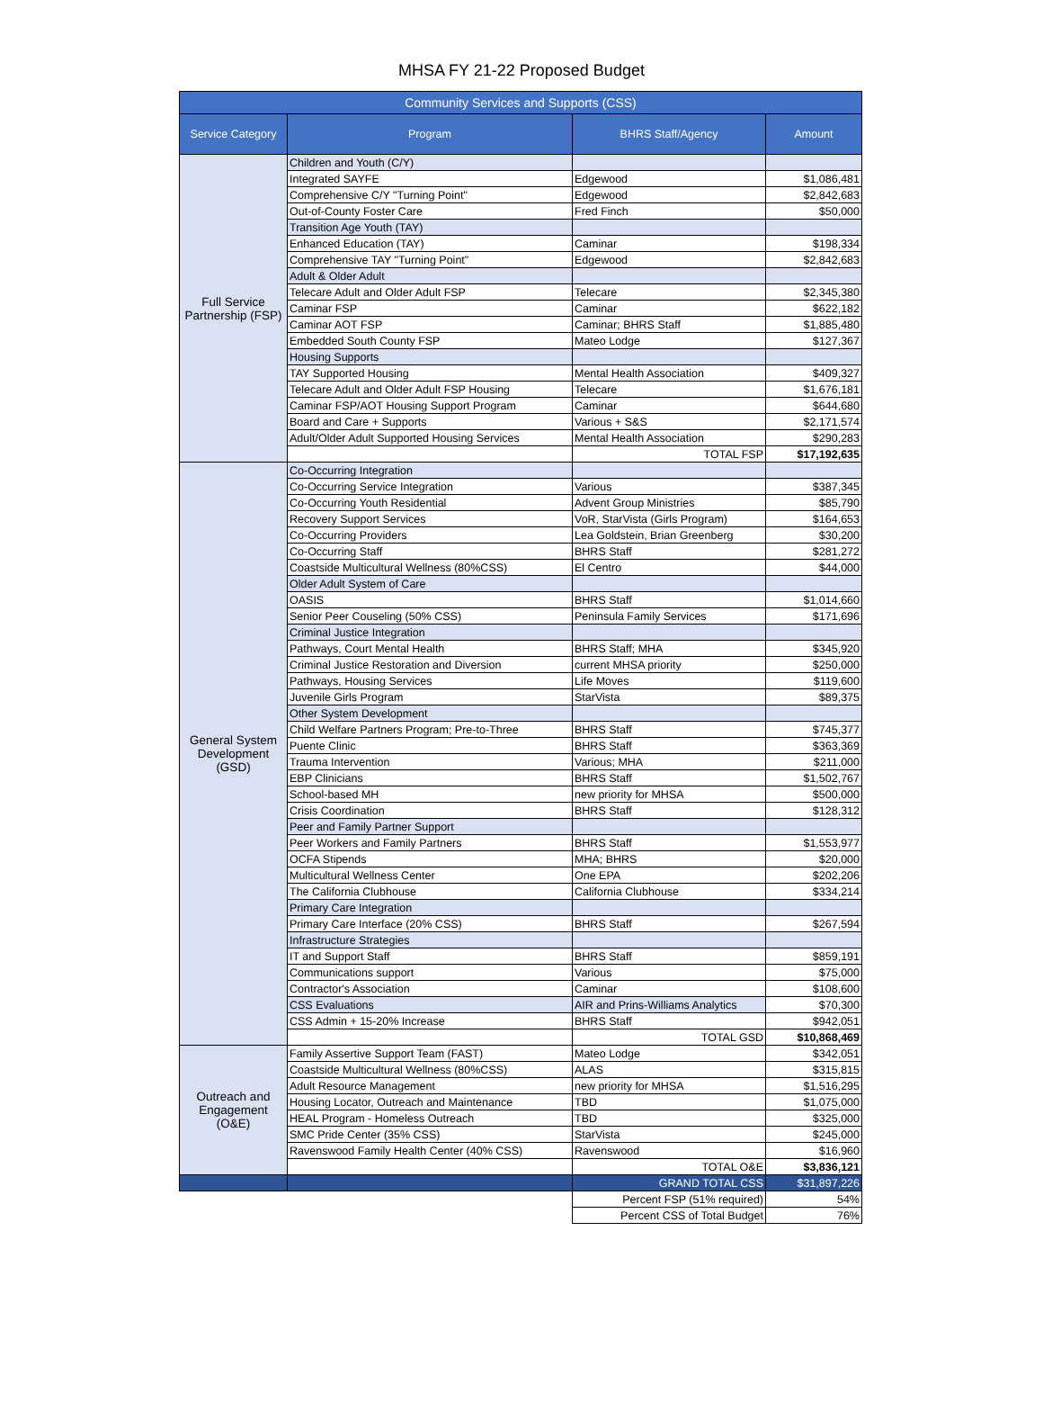MHSA FY 21-22 Proposed Budget
| Community Services and Supports (CSS) | | | |
| --- | --- | --- | --- |
| Service Category | Program | BHRS Staff/Agency | Amount |
| Full Service Partnership (FSP) | Children and Youth (C/Y) | | |
| | Integrated SAYFE | Edgewood | $1,086,481 |
| | Comprehensive C/Y "Turning Point" | Edgewood | $2,842,683 |
| | Out-of-County Foster Care | Fred Finch | $50,000 |
| | Transition Age Youth (TAY) | | |
| | Enhanced Education (TAY) | Caminar | $198,334 |
| | Comprehensive TAY "Turning Point" | Edgewood | $2,842,683 |
| | Adult & Older Adult | | |
| | Telecare Adult and Older Adult FSP | Telecare | $2,345,380 |
| | Caminar FSP | Caminar | $622,182 |
| | Caminar AOT FSP | Caminar; BHRS Staff | $1,885,480 |
| | Embedded South County FSP | Mateo Lodge | $127,367 |
| | Housing Supports | | |
| | TAY Supported Housing | Mental Health Association | $409,327 |
| | Telecare Adult and Older Adult FSP Housing | Telecare | $1,676,181 |
| | Caminar FSP/AOT Housing Support Program | Caminar | $644,680 |
| | Board and Care + Supports | Various + S&S | $2,171,574 |
| | Adult/Older Adult Supported Housing Services | Mental Health Association | $290,283 |
| | | TOTAL FSP | $17,192,635 |
| General System Development (GSD) | Co-Occurring Integration | | |
| | Co-Occurring Service Integration | Various | $387,345 |
| | Co-Occurring Youth Residential | Advent Group Ministries | $85,790 |
| | Recovery Support Services | VoR, StarVista (Girls Program) | $164,653 |
| | Co-Occurring Providers | Lea Goldstein, Brian Greenberg | $30,200 |
| | Co-Occurring Staff | BHRS Staff | $281,272 |
| | Coastside Multicultural Wellness (80%CSS) | El Centro | $44,000 |
| | Older Adult System of Care | | |
| | OASIS | BHRS Staff | $1,014,660 |
| | Senior Peer Couseling (50% CSS) | Peninsula Family Services | $171,696 |
| | Criminal Justice Integration | | |
| | Pathways, Court Mental Health | BHRS Staff; MHA | $345,920 |
| | Criminal Justice Restoration and Diversion | current MHSA priority | $250,000 |
| | Pathways, Housing Services | Life Moves | $119,600 |
| | Juvenile Girls Program | StarVista | $89,375 |
| | Other System Development | | |
| | Child Welfare Partners Program; Pre-to-Three | BHRS Staff | $745,377 |
| | Puente Clinic | BHRS Staff | $363,369 |
| | Trauma Intervention | Various; MHA | $211,000 |
| | EBP Clinicians | BHRS Staff | $1,502,767 |
| | School-based MH | new priority for MHSA | $500,000 |
| | Crisis Coordination | BHRS Staff | $128,312 |
| | Peer and Family Partner Support | | |
| | Peer Workers and Family Partners | BHRS Staff | $1,553,977 |
| | OCFA Stipends | MHA; BHRS | $20,000 |
| | Multicultural Wellness Center | One EPA | $202,206 |
| | The California Clubhouse | California Clubhouse | $334,214 |
| | Primary Care Integration | | |
| | Primary Care Interface (20% CSS) | BHRS Staff | $267,594 |
| | Infrastructure Strategies | | |
| | IT and Support Staff | BHRS Staff | $859,191 |
| | Communications support | Various | $75,000 |
| | Contractor's Association | Caminar | $108,600 |
| | CSS Evaluations | AIR and Prins-Williams Analytics | $70,300 |
| | CSS Admin + 15-20% Increase | BHRS Staff | $942,051 |
| | | TOTAL GSD | $10,868,469 |
| Outreach and Engagement (O&E) | Family Assertive Support Team (FAST) | Mateo Lodge | $342,051 |
| | Coastside Multicultural Wellness (80%CSS) | ALAS | $315,815 |
| | Adult Resource Management | new priority for MHSA | $1,516,295 |
| | Housing Locator, Outreach and Maintenance | TBD | $1,075,000 |
| | HEAL Program - Homeless Outreach | TBD | $325,000 |
| | SMC Pride Center (35% CSS) | StarVista | $245,000 |
| | Ravenswood Family Health Center (40% CSS) | Ravenswood | $16,960 |
| | | TOTAL O&E | $3,836,121 |
| | | GRAND TOTAL CSS | $31,897,226 |
| | | Percent FSP (51% required) | 54% |
| | | Percent CSS of Total Budget | 76% |